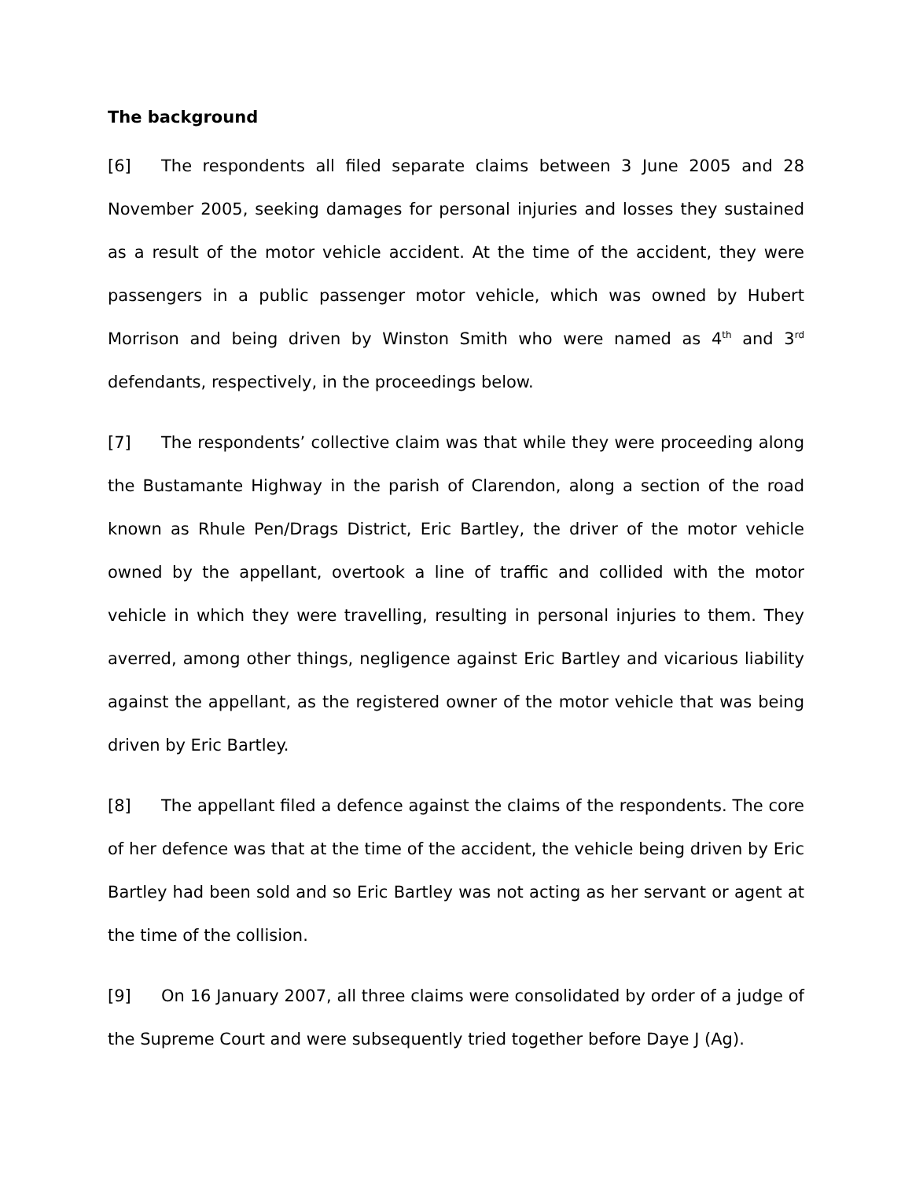The background
[6] The respondents all filed separate claims between 3 June 2005 and 28 November 2005, seeking damages for personal injuries and losses they sustained as a result of the motor vehicle accident. At the time of the accident, they were passengers in a public passenger motor vehicle, which was owned by Hubert Morrison and being driven by Winston Smith who were named as 4<sup>th</sup> and 3<sup>rd</sup> defendants, respectively, in the proceedings below.
[7] The respondents’ collective claim was that while they were proceeding along the Bustamante Highway in the parish of Clarendon, along a section of the road known as Rhule Pen/Drags District, Eric Bartley, the driver of the motor vehicle owned by the appellant, overtook a line of traffic and collided with the motor vehicle in which they were travelling, resulting in personal injuries to them. They averred, among other things, negligence against Eric Bartley and vicarious liability against the appellant, as the registered owner of the motor vehicle that was being driven by Eric Bartley.
[8] The appellant filed a defence against the claims of the respondents. The core of her defence was that at the time of the accident, the vehicle being driven by Eric Bartley had been sold and so Eric Bartley was not acting as her servant or agent at the time of the collision.
[9] On 16 January 2007, all three claims were consolidated by order of a judge of the Supreme Court and were subsequently tried together before Daye J (Ag).